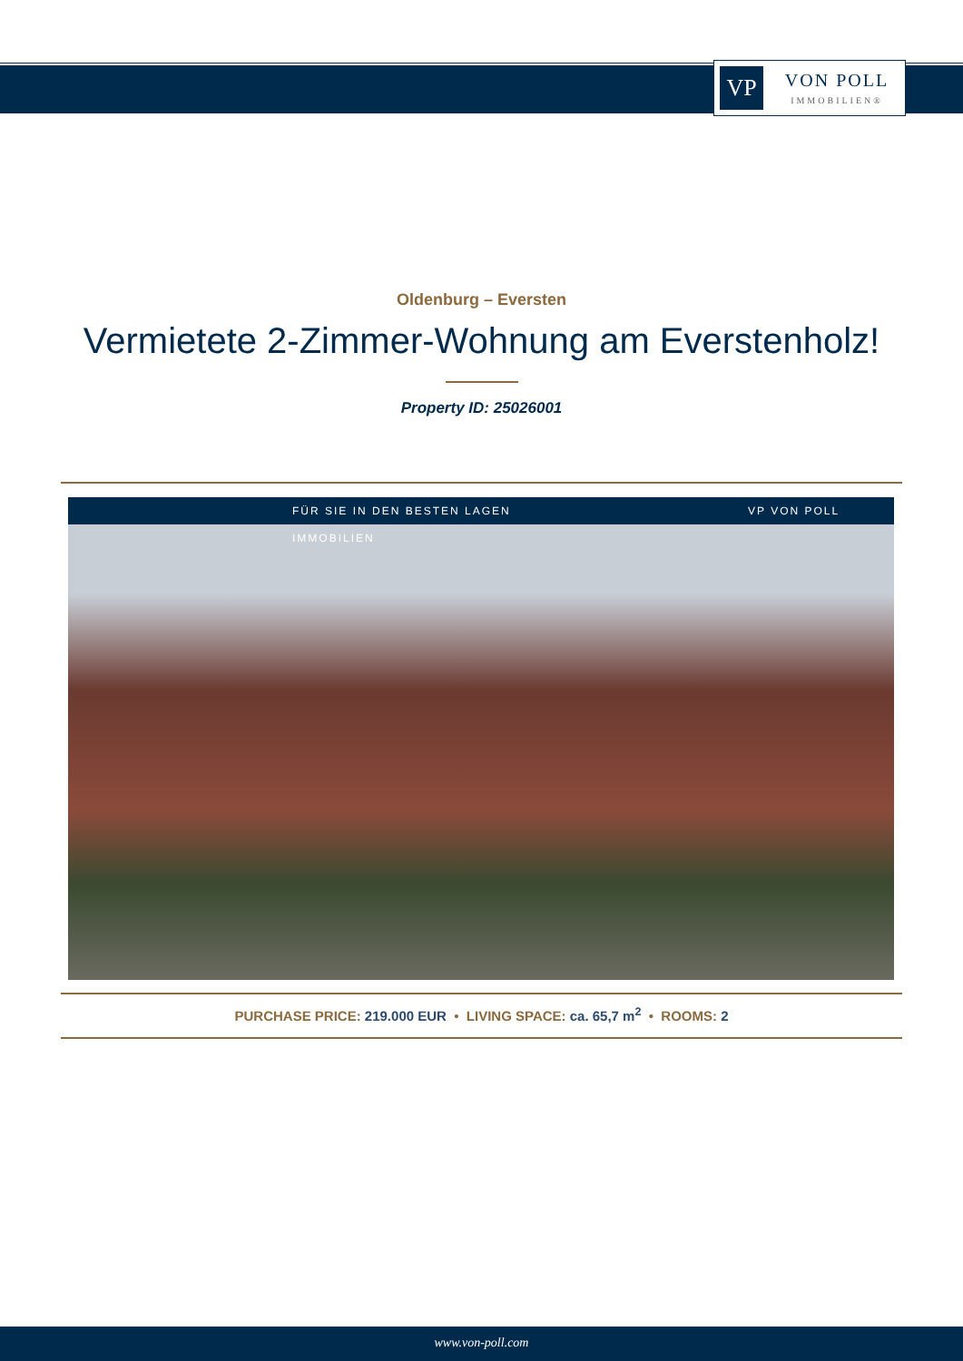VP
VON POLL
IMMOBILIEN®
Oldenburg – Eversten
Vermietete 2-Zimmer-Wohnung am Everstenholz!
Property ID: 25026001
FÜR SIE IN DEN BESTEN LAGEN VP VON POLL IMMOBILIEN
PURCHASE PRICE: 219.000 EUR • LIVING SPACE: ca. 65,7 m<sup>2</sup> • ROOMS: 2
www.von-poll.com